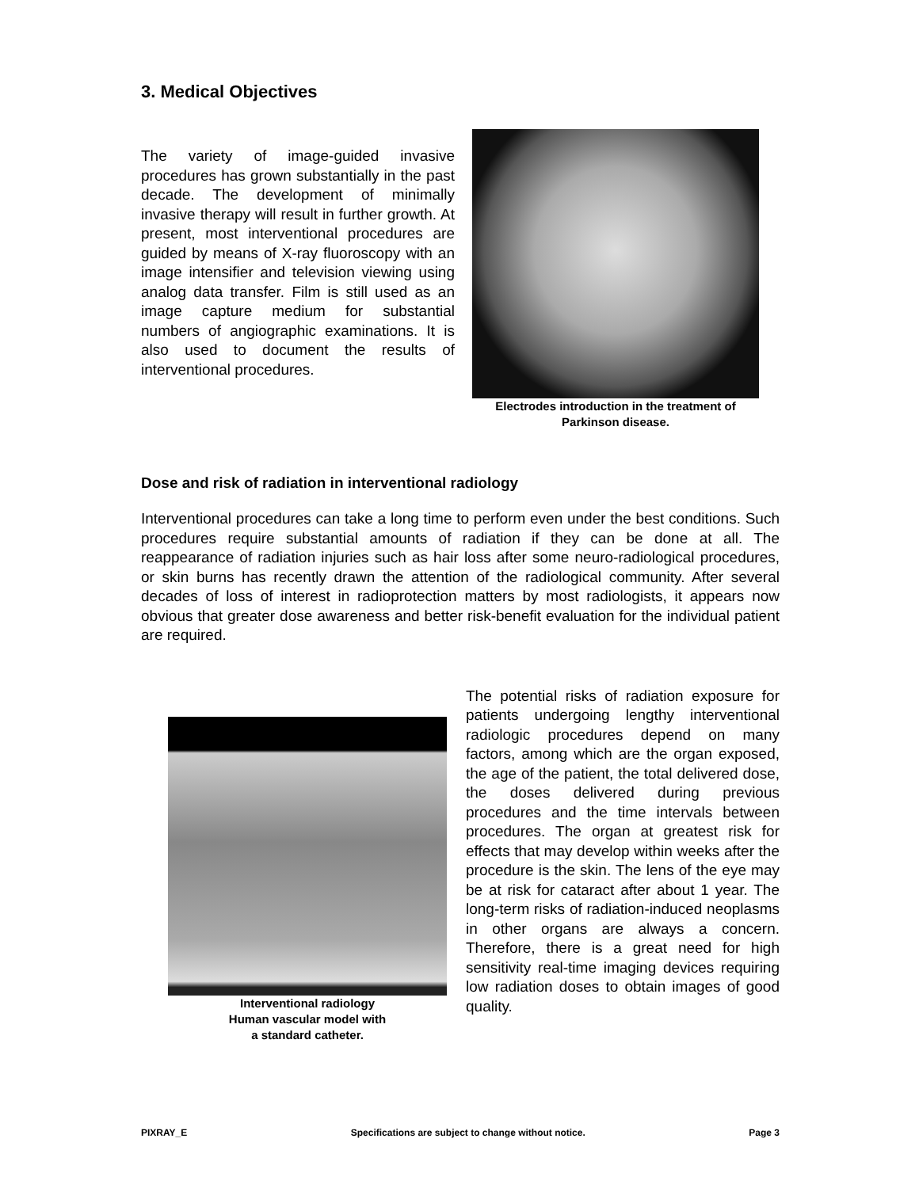3. Medical Objectives
The variety of image-guided invasive procedures has grown substantially in the past decade. The development of minimally invasive therapy will result in further growth. At present, most interventional procedures are guided by means of X-ray fluoroscopy with an image intensifier and television viewing using analog data transfer. Film is still used as an image capture medium for substantial numbers of angiographic examinations. It is also used to document the results of interventional procedures.
Electrodes introduction in the treatment of Parkinson disease.
Dose and risk of radiation in interventional radiology
Interventional procedures can take a long time to perform even under the best conditions. Such procedures require substantial amounts of radiation if they can be done at all. The reappearance of radiation injuries such as hair loss after some neuro-radiological procedures, or skin burns has recently drawn the attention of the radiological community. After several decades of loss of interest in radioprotection matters by most radiologists, it appears now obvious that greater dose awareness and better risk-benefit evaluation for the individual patient are required.
Interventional radiology
Human vascular model with
a standard catheter.
The potential risks of radiation exposure for patients undergoing lengthy interventional radiologic procedures depend on many factors, among which are the organ exposed, the age of the patient, the total delivered dose, the doses delivered during previous procedures and the time intervals between procedures. The organ at greatest risk for effects that may develop within weeks after the procedure is the skin. The lens of the eye may be at risk for cataract after about 1 year. The long-term risks of radiation-induced neoplasms in other organs are always a concern. Therefore, there is a great need for high sensitivity real-time imaging devices requiring low radiation doses to obtain images of good quality.
PIXRAY_E Specifications are subject to change without notice. Page 3